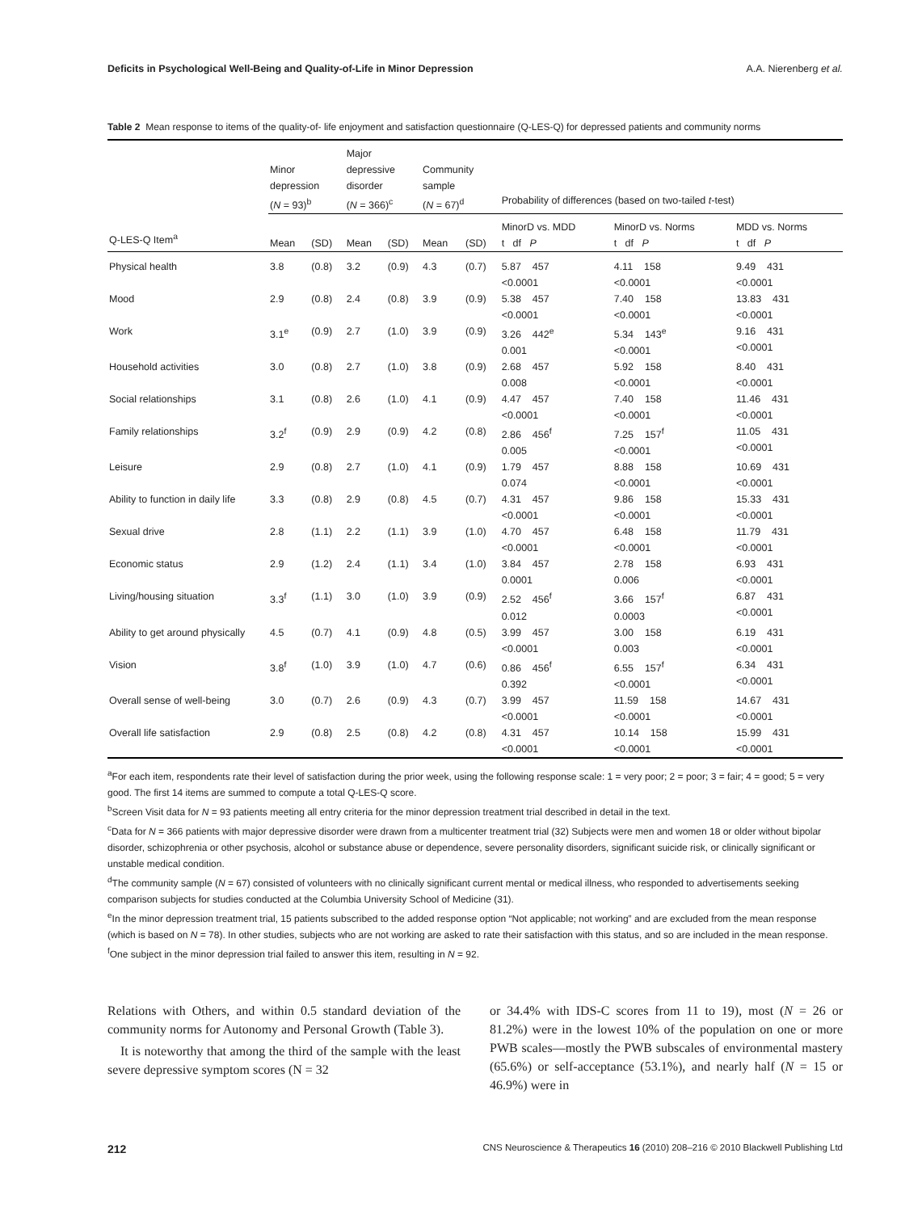Deficits in Psychological Well-Being and Quality-of-Life in Minor Depression A.A. Nierenberg et al.
Table 2 Mean response to items of the quality-of- life enjoyment and satisfaction questionnaire (Q-LES-Q) for depressed patients and community norms
| | Minor depression ( N = 93)<sup>b</sup> | | Major depressive disorder ( N = 366)<sup>c</sup> | | Community sample ( N = 67)<sup>d</sup> | | Probability of differences (based on two-tailed t -test) | | |
| --- | --- | --- | --- | --- | --- | --- | --- | --- | --- |
| Q-LES-Q Item<sup>a</sup> | Mean | (SD) | Mean | (SD) | Mean | (SD) | MinorD vs. MDD t df P | MinorD vs. Norms t df P | MDD vs. Norms t df P |
| Physical health | 3.8 | (0.8) | 3.2 | (0.9) | 4.3 | (0.7) | 5.87 457 <0.0001 | 4.11 158 <0.0001 | 9.49 431 <0.0001 |
| Mood | 2.9 | (0.8) | 2.4 | (0.8) | 3.9 | (0.9) | 5.38 457 <0.0001 | 7.40 158 <0.0001 | 13.83 431 <0.0001 |
| Work | 3.1<sup>e</sup> | (0.9) | 2.7 | (1.0) | 3.9 | (0.9) | 3.26 442<sup>e</sup> 0.001 | 5.34 143<sup>e</sup> <0.0001 | 9.16 431 <0.0001 |
| Household activities | 3.0 | (0.8) | 2.7 | (1.0) | 3.8 | (0.9) | 2.68 457 0.008 | 5.92 158 <0.0001 | 8.40 431 <0.0001 |
| Social relationships | 3.1 | (0.8) | 2.6 | (1.0) | 4.1 | (0.9) | 4.47 457 <0.0001 | 7.40 158 <0.0001 | 11.46 431 <0.0001 |
| Family relationships | 3.2<sup>f</sup> | (0.9) | 2.9 | (0.9) | 4.2 | (0.8) | 2.86 456<sup>f</sup> 0.005 | 7.25 157<sup>f</sup> <0.0001 | 11.05 431 <0.0001 |
| Leisure | 2.9 | (0.8) | 2.7 | (1.0) | 4.1 | (0.9) | 1.79 457 0.074 | 8.88 158 <0.0001 | 10.69 431 <0.0001 |
| Ability to function in daily life | 3.3 | (0.8) | 2.9 | (0.8) | 4.5 | (0.7) | 4.31 457 <0.0001 | 9.86 158 <0.0001 | 15.33 431 <0.0001 |
| Sexual drive | 2.8 | (1.1) | 2.2 | (1.1) | 3.9 | (1.0) | 4.70 457 <0.0001 | 6.48 158 <0.0001 | 11.79 431 <0.0001 |
| Economic status | 2.9 | (1.2) | 2.4 | (1.1) | 3.4 | (1.0) | 3.84 457 0.0001 | 2.78 158 0.006 | 6.93 431 <0.0001 |
| Living/housing situation | 3.3<sup>f</sup> | (1.1) | 3.0 | (1.0) | 3.9 | (0.9) | 2.52 456<sup>f</sup> 0.012 | 3.66 157<sup>f</sup> 0.0003 | 6.87 431 <0.0001 |
| Ability to get around physically | 4.5 | (0.7) | 4.1 | (0.9) | 4.8 | (0.5) | 3.99 457 <0.0001 | 3.00 158 0.003 | 6.19 431 <0.0001 |
| Vision | 3.8<sup>f</sup> | (1.0) | 3.9 | (1.0) | 4.7 | (0.6) | 0.86 456<sup>f</sup> 0.392 | 6.55 157<sup>f</sup> <0.0001 | 6.34 431 <0.0001 |
| Overall sense of well-being | 3.0 | (0.7) | 2.6 | (0.9) | 4.3 | (0.7) | 3.99 457 <0.0001 | 11.59 158 <0.0001 | 14.67 431 <0.0001 |
| Overall life satisfaction | 2.9 | (0.8) | 2.5 | (0.8) | 4.2 | (0.8) | 4.31 457 <0.0001 | 10.14 158 <0.0001 | 15.99 431 <0.0001 |
<sup>a</sup> For each item, respondents rate their level of satisfaction during the prior week, using the following response scale: 1 = very poor; 2 = poor; 3 = fair; 4 = good; 5 = very good. The first 14 items are summed to compute a total Q-LES-Q score.
<sup>b</sup> Screen Visit data for N = 93 patients meeting all entry criteria for the minor depression treatment trial described in detail in the text.
<sup>c</sup> Data for N = 366 patients with major depressive disorder were drawn from a multicenter treatment trial (32) Subjects were men and women 18 or older without bipolar disorder, schizophrenia or other psychosis, alcohol or substance abuse or dependence, severe personality disorders, significant suicide risk, or clinically significant or unstable medical condition.
<sup>d</sup> The community sample (N = 67) consisted of volunteers with no clinically significant current mental or medical illness, who responded to advertisements seeking comparison subjects for studies conducted at the Columbia University School of Medicine (31).
<sup>e</sup> In the minor depression treatment trial, 15 patients subscribed to the added response option “Not applicable; not working” and are excluded from the mean response (which is based on N = 78). In other studies, subjects who are not working are asked to rate their satisfaction with this status, and so are included in the mean response.
<sup>f</sup> One subject in the minor depression trial failed to answer this item, resulting in N = 92.
Relations with Others, and within 0.5 standard deviation of the community norms for Autonomy and Personal Growth (Table 3).
It is noteworthy that among the third of the sample with the least severe depressive symptom scores (N = 32
or 34.4% with IDS-C scores from 11 to 19), most (N = 26 or 81.2%) were in the lowest 10% of the population on one or more PWB scales—mostly the PWB subscales of environmental mastery (65.6%) or self-acceptance (53.1%), and nearly half (N = 15 or 46.9%) were in
212 CNS Neuroscience & Therapeutics 16 (2010) 208–216 © 2010 Blackwell Publishing Ltd